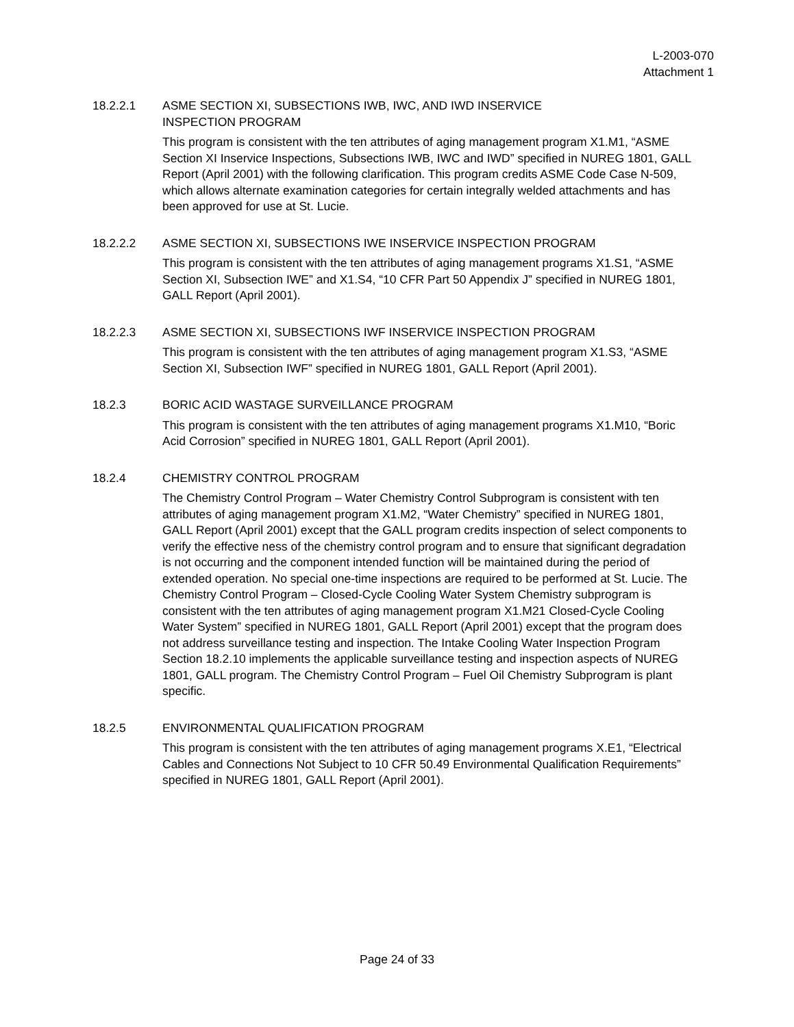L-2003-070
Attachment 1
18.2.2.1 ASME SECTION XI, SUBSECTIONS IWB, IWC, AND IWD INSERVICE
INSPECTION PROGRAM
This program is consistent with the ten attributes of aging management program X1.M1, “ASME Section XI Inservice Inspections, Subsections IWB, IWC and IWD” specified in NUREG 1801, GALL Report (April 2001) with the following clarification. This program credits ASME Code Case N-509, which allows alternate examination categories for certain integrally welded attachments and has been approved for use at St. Lucie.
18.2.2.2 ASME SECTION XI, SUBSECTIONS IWE INSERVICE INSPECTION PROGRAM
This program is consistent with the ten attributes of aging management programs X1.S1, “ASME Section XI, Subsection IWE” and X1.S4, “10 CFR Part 50 Appendix J” specified in NUREG 1801, GALL Report (April 2001).
18.2.2.3 ASME SECTION XI, SUBSECTIONS IWF INSERVICE INSPECTION PROGRAM
This program is consistent with the ten attributes of aging management program X1.S3, “ASME Section XI, Subsection IWF” specified in NUREG 1801, GALL Report (April 2001).
18.2.3 BORIC ACID WASTAGE SURVEILLANCE PROGRAM
This program is consistent with the ten attributes of aging management programs X1.M10, “Boric Acid Corrosion” specified in NUREG 1801, GALL Report (April 2001).
18.2.4 CHEMISTRY CONTROL PROGRAM
The Chemistry Control Program – Water Chemistry Control Subprogram is consistent with ten attributes of aging management program X1.M2, “Water Chemistry” specified in NUREG 1801, GALL Report (April 2001) except that the GALL program credits inspection of select components to verify the effective ness of the chemistry control program and to ensure that significant degradation is not occurring and the component intended function will be maintained during the period of extended operation. No special one-time inspections are required to be performed at St. Lucie. The Chemistry Control Program – Closed-Cycle Cooling Water System Chemistry subprogram is consistent with the ten attributes of aging management program X1.M21 Closed-Cycle Cooling Water System” specified in NUREG 1801, GALL Report (April 2001) except that the program does not address surveillance testing and inspection. The Intake Cooling Water Inspection Program Section 18.2.10 implements the applicable surveillance testing and inspection aspects of NUREG 1801, GALL program. The Chemistry Control Program – Fuel Oil Chemistry Subprogram is plant specific.
18.2.5 ENVIRONMENTAL QUALIFICATION PROGRAM
This program is consistent with the ten attributes of aging management programs X.E1, “Electrical Cables and Connections Not Subject to 10 CFR 50.49 Environmental Qualification Requirements” specified in NUREG 1801, GALL Report (April 2001).
Page 24 of 33